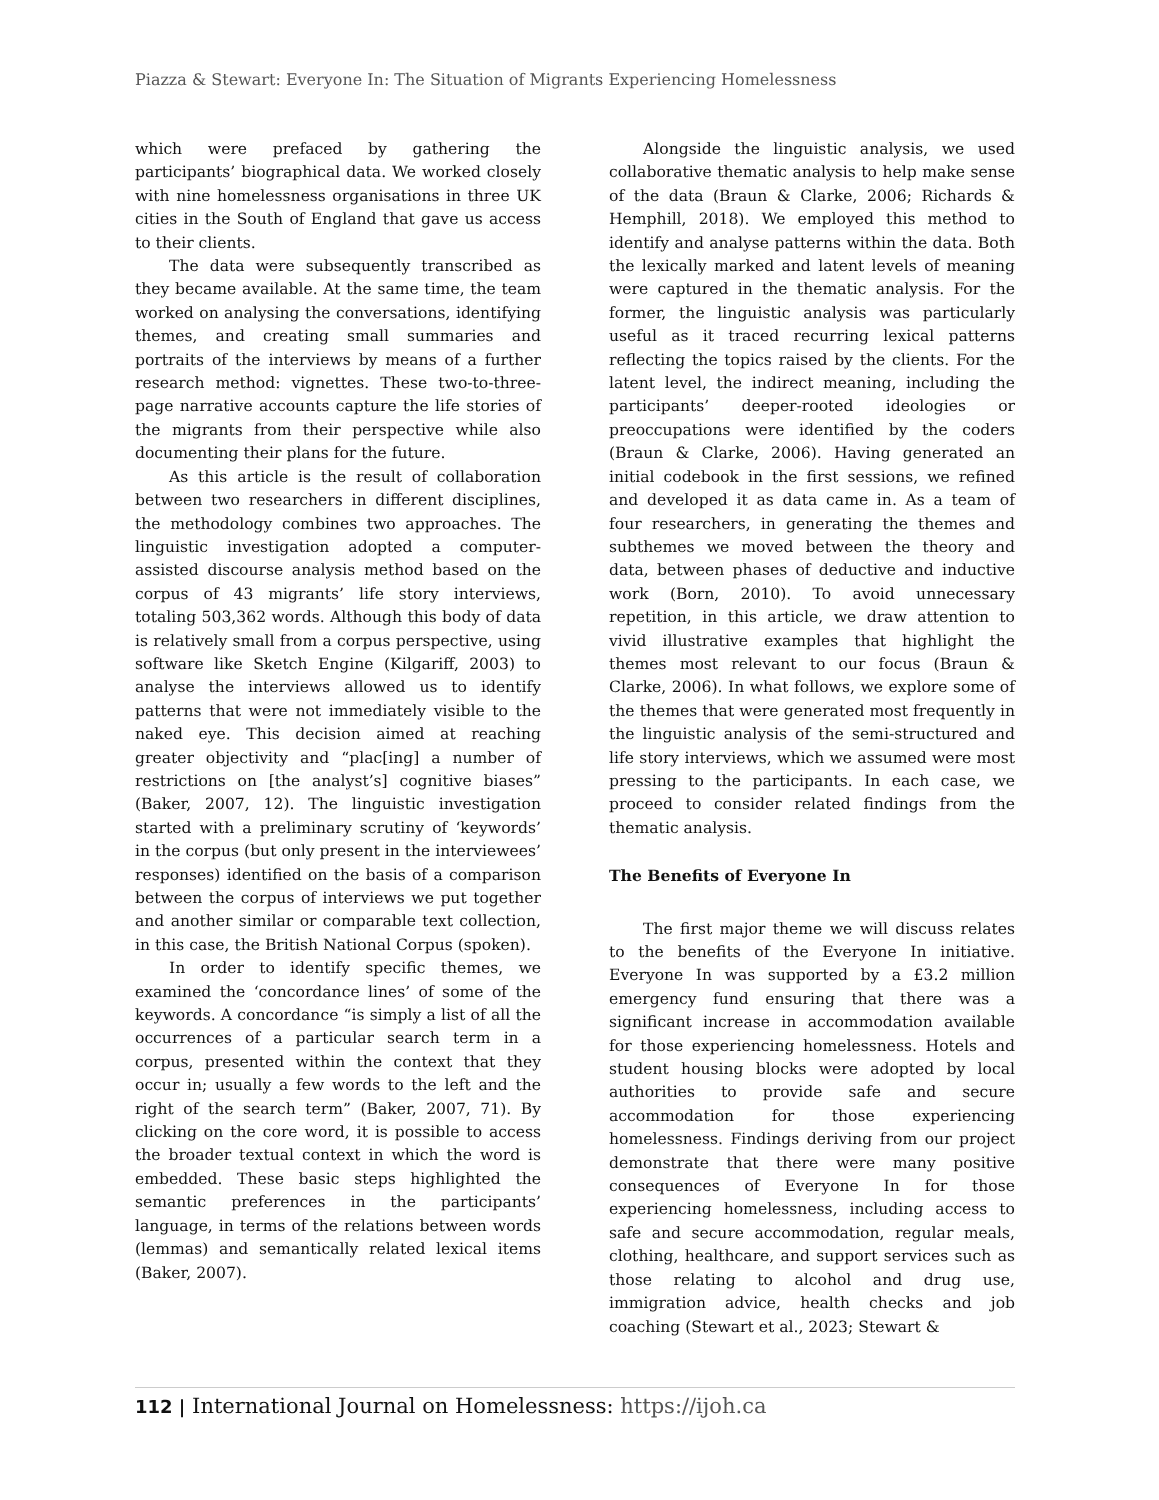Piazza & Stewart: Everyone In: The Situation of Migrants Experiencing Homelessness
which were prefaced by gathering the participants’ biographical data. We worked closely with nine homelessness organisations in three UK cities in the South of England that gave us access to their clients.
The data were subsequently transcribed as they became available. At the same time, the team worked on analysing the conversations, identifying themes, and creating small summaries and portraits of the interviews by means of a further research method: vignettes. These two-to-three-page narrative accounts capture the life stories of the migrants from their perspective while also documenting their plans for the future.
As this article is the result of collaboration between two researchers in different disciplines, the methodology combines two approaches. The linguistic investigation adopted a computer-assisted discourse analysis method based on the corpus of 43 migrants’ life story interviews, totaling 503,362 words. Although this body of data is relatively small from a corpus perspective, using software like Sketch Engine (Kilgariff, 2003) to analyse the interviews allowed us to identify patterns that were not immediately visible to the naked eye. This decision aimed at reaching greater objectivity and “plac[ing] a number of restrictions on [the analyst’s] cognitive biases” (Baker, 2007, 12). The linguistic investigation started with a preliminary scrutiny of ‘keywords’ in the corpus (but only present in the interviewees’ responses) identified on the basis of a comparison between the corpus of interviews we put together and another similar or comparable text collection, in this case, the British National Corpus (spoken).
In order to identify specific themes, we examined the ‘concordance lines’ of some of the keywords. A concordance “is simply a list of all the occurrences of a particular search term in a corpus, presented within the context that they occur in; usually a few words to the left and the right of the search term” (Baker, 2007, 71). By clicking on the core word, it is possible to access the broader textual context in which the word is embedded. These basic steps highlighted the semantic preferences in the participants’ language, in terms of the relations between words (lemmas) and semantically related lexical items (Baker, 2007).
Alongside the linguistic analysis, we used collaborative thematic analysis to help make sense of the data (Braun & Clarke, 2006; Richards & Hemphill, 2018). We employed this method to identify and analyse patterns within the data. Both the lexically marked and latent levels of meaning were captured in the thematic analysis. For the former, the linguistic analysis was particularly useful as it traced recurring lexical patterns reflecting the topics raised by the clients. For the latent level, the indirect meaning, including the participants’ deeper-rooted ideologies or preoccupations were identified by the coders (Braun & Clarke, 2006). Having generated an initial codebook in the first sessions, we refined and developed it as data came in. As a team of four researchers, in generating the themes and subthemes we moved between the theory and data, between phases of deductive and inductive work (Born, 2010). To avoid unnecessary repetition, in this article, we draw attention to vivid illustrative examples that highlight the themes most relevant to our focus (Braun & Clarke, 2006). In what follows, we explore some of the themes that were generated most frequently in the linguistic analysis of the semi-structured and life story interviews, which we assumed were most pressing to the participants. In each case, we proceed to consider related findings from the thematic analysis.
The Benefits of Everyone In
The first major theme we will discuss relates to the benefits of the Everyone In initiative. Everyone In was supported by a £3.2 million emergency fund ensuring that there was a significant increase in accommodation available for those experiencing homelessness. Hotels and student housing blocks were adopted by local authorities to provide safe and secure accommodation for those experiencing homelessness. Findings deriving from our project demonstrate that there were many positive consequences of Everyone In for those experiencing homelessness, including access to safe and secure accommodation, regular meals, clothing, healthcare, and support services such as those relating to alcohol and drug use, immigration advice, health checks and job coaching (Stewart et al., 2023; Stewart &
112 | International Journal on Homelessness: https://ijoh.ca